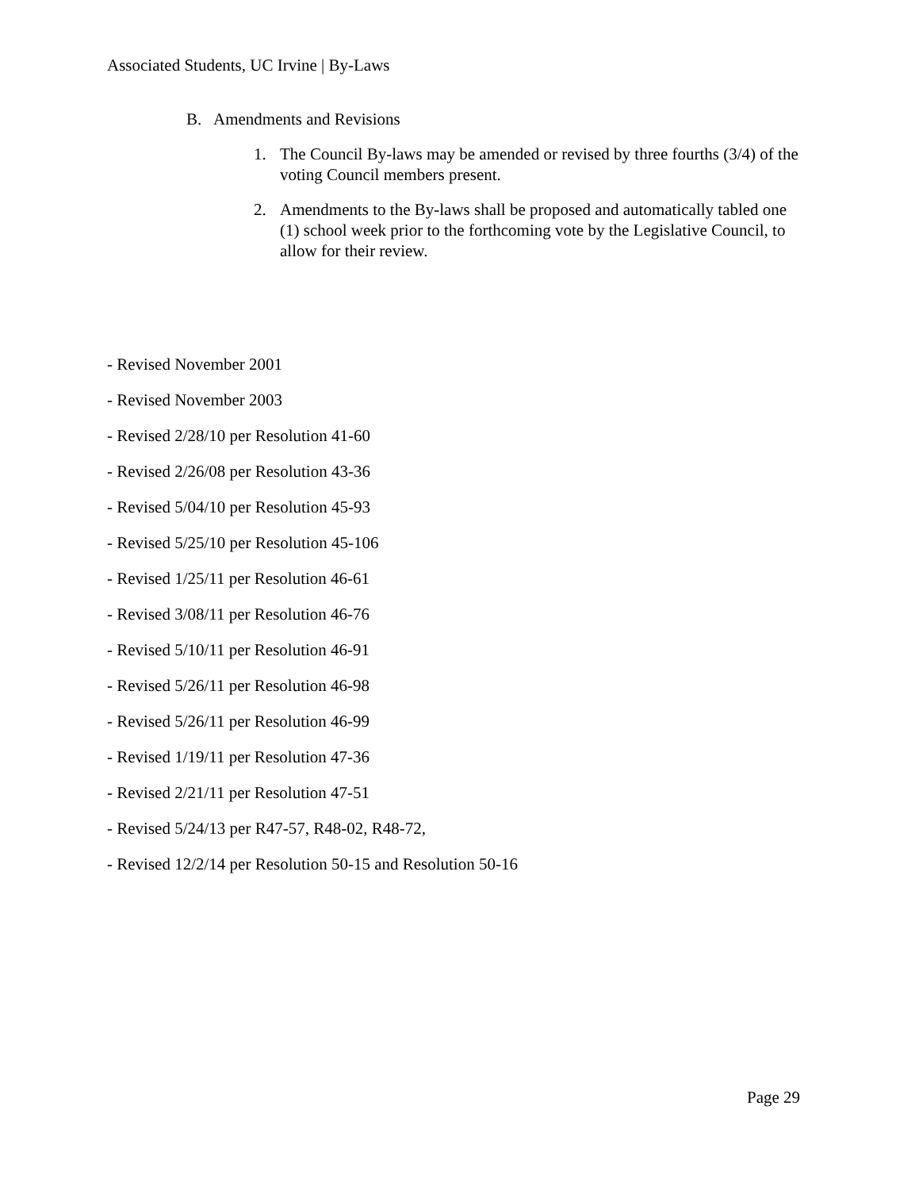Associated Students, UC Irvine | By-Laws
B. Amendments and Revisions
1. The Council By-laws may be amended or revised by three fourths (3/4) of the voting Council members present.
2. Amendments to the By-laws shall be proposed and automatically tabled one (1) school week prior to the forthcoming vote by the Legislative Council, to allow for their review.
- Revised November 2001
- Revised November 2003
- Revised 2/28/10 per Resolution 41-60
- Revised 2/26/08 per Resolution 43-36
- Revised 5/04/10 per Resolution 45-93
- Revised 5/25/10 per Resolution 45-106
- Revised 1/25/11 per Resolution 46-61
- Revised 3/08/11 per Resolution 46-76
- Revised 5/10/11 per Resolution 46-91
- Revised 5/26/11 per Resolution 46-98
- Revised 5/26/11 per Resolution 46-99
- Revised 1/19/11 per Resolution 47-36
- Revised 2/21/11 per Resolution 47-51
- Revised 5/24/13 per R47-57, R48-02, R48-72,
- Revised 12/2/14 per Resolution 50-15 and Resolution 50-16
Page 29